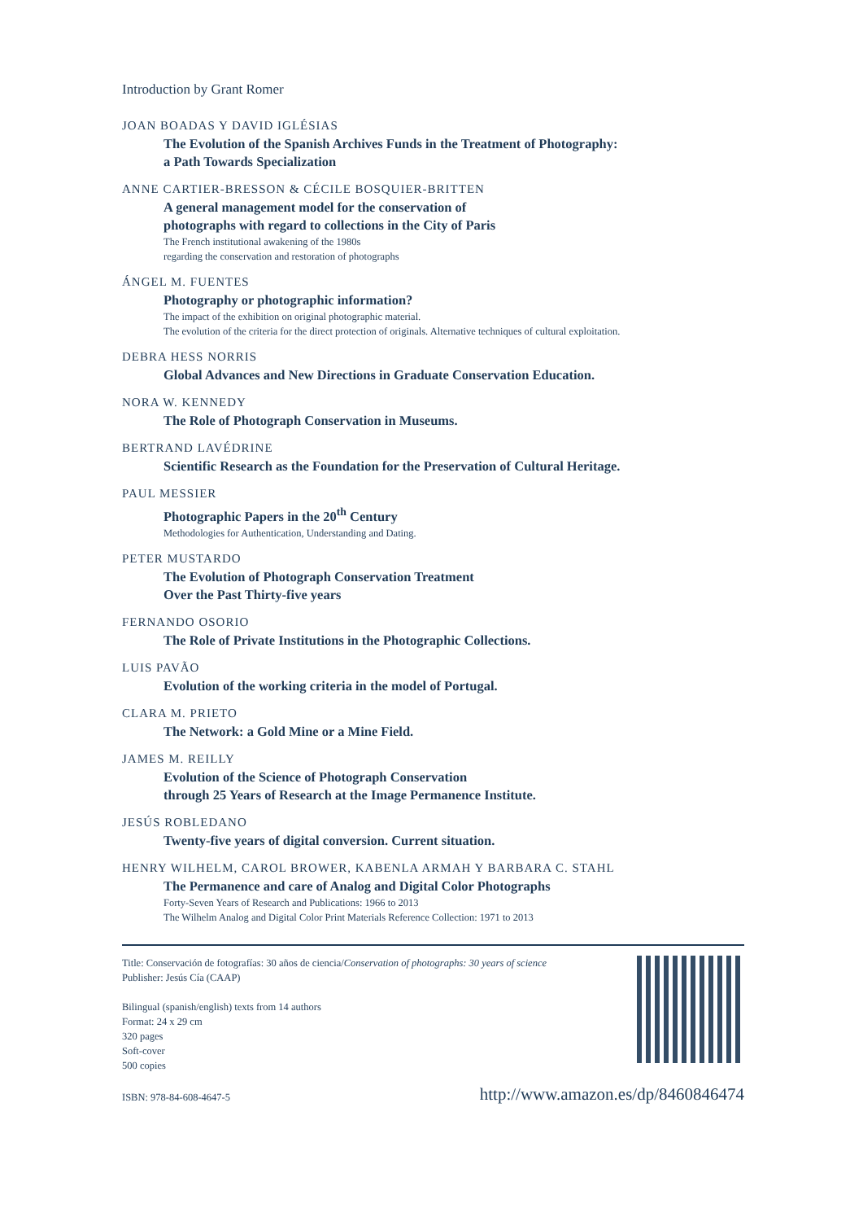Introduction by Grant Romer
JOAN BOADAS Y DAVID IGLÉSIAS
The Evolution of the Spanish Archives Funds in the Treatment of Photography:
a Path Towards Specialization
ANNE CARTIER-BRESSON & CÉCILE BOSQUIER-BRITTEN
A general management model for the conservation of
photographs with regard to collections in the City of Paris
The French institutional awakening of the 1980s
regarding the conservation and restoration of photographs
ÁNGEL M. FUENTES
Photography or photographic information?
The impact of the exhibition on original photographic material.
The evolution of the criteria for the direct protection of originals. Alternative techniques of cultural exploitation.
DEBRA HESS NORRIS
Global Advances and New Directions in Graduate Conservation Education.
NORA W. KENNEDY
The Role of Photograph Conservation in Museums.
BERTRAND LAVÉDRINE
Scientific Research as the Foundation for the Preservation of Cultural Heritage.
PAUL MESSIER
Photographic Papers in the 20<sup>th</sup> Century
Methodologies for Authentication, Understanding and Dating.
PETER MUSTARDO
The Evolution of Photograph Conservation Treatment
Over the Past Thirty-five years
FERNANDO OSORIO
The Role of Private Institutions in the Photographic Collections.
LUIS PAVÃO
Evolution of the working criteria in the model of Portugal.
CLARA M. PRIETO
The Network: a Gold Mine or a Mine Field.
JAMES M. REILLY
Evolution of the Science of Photograph Conservation
through 25 Years of Research at the Image Permanence Institute.
JESÚS ROBLEDANO
Twenty-five years of digital conversion. Current situation.
HENRY WILHELM, CAROL BROWER, KABENLA ARMAH Y BARBARA C. STAHL
The Permanence and care of Analog and Digital Color Photographs
Forty-Seven Years of Research and Publications: 1966 to 2013
The Wilhelm Analog and Digital Color Print Materials Reference Collection: 1971 to 2013
Title: Conservación de fotografías: 30 años de ciencia/Conservation of photographs: 30 years of science
Publisher: Jesús Cía (CAAP)
Bilingual (spanish/english) texts from 14 authors
Format: 24 x 29 cm
320 pages
Soft-cover
500 copies
ISBN: 978-84-608-4647-5 http://www.amazon.es/dp/8460846474